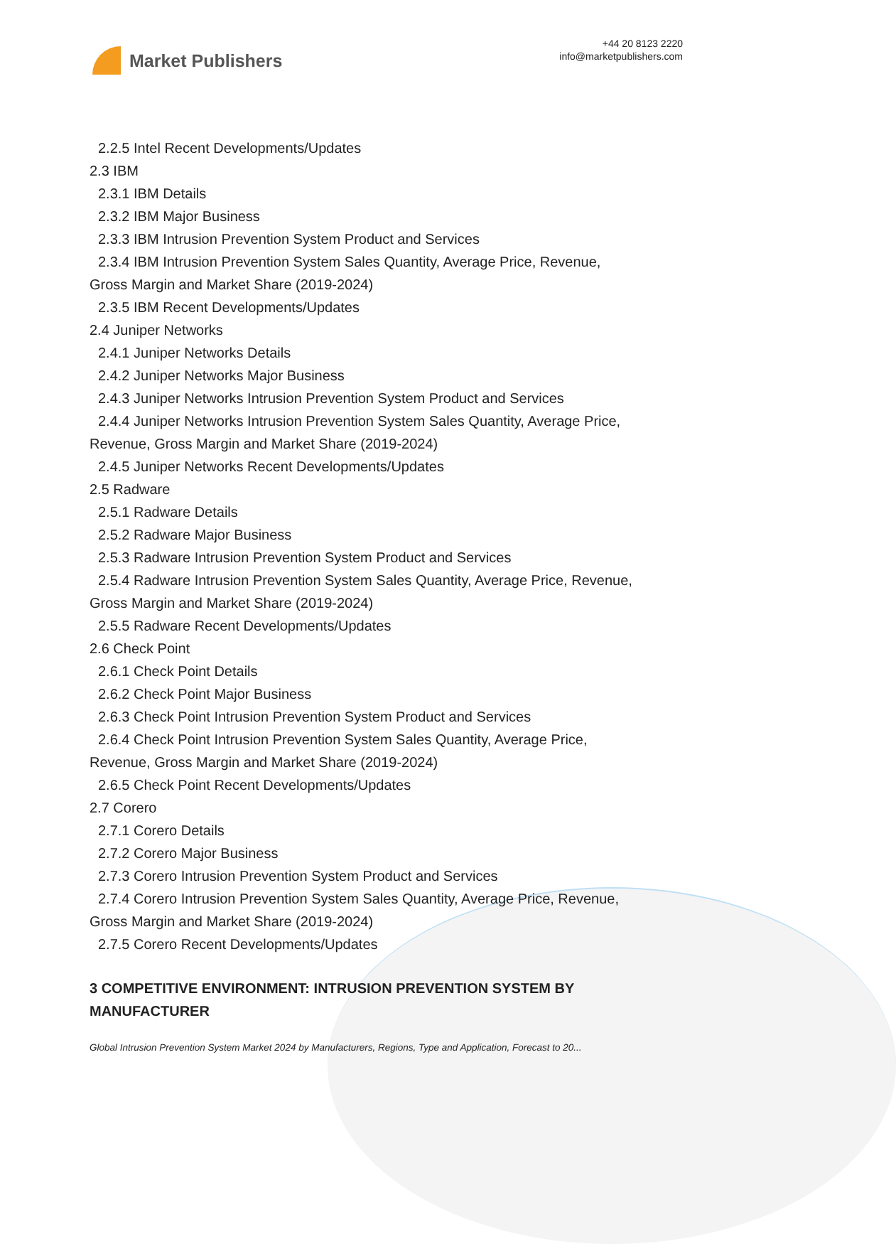Market Publishers
+44 20 8123 2220
info@marketpublishers.com
2.2.5 Intel Recent Developments/Updates
2.3 IBM
2.3.1 IBM Details
2.3.2 IBM Major Business
2.3.3 IBM Intrusion Prevention System Product and Services
2.3.4 IBM Intrusion Prevention System Sales Quantity, Average Price, Revenue,
Gross Margin and Market Share (2019-2024)
2.3.5 IBM Recent Developments/Updates
2.4 Juniper Networks
2.4.1 Juniper Networks Details
2.4.2 Juniper Networks Major Business
2.4.3 Juniper Networks Intrusion Prevention System Product and Services
2.4.4 Juniper Networks Intrusion Prevention System Sales Quantity, Average Price,
Revenue, Gross Margin and Market Share (2019-2024)
2.4.5 Juniper Networks Recent Developments/Updates
2.5 Radware
2.5.1 Radware Details
2.5.2 Radware Major Business
2.5.3 Radware Intrusion Prevention System Product and Services
2.5.4 Radware Intrusion Prevention System Sales Quantity, Average Price, Revenue,
Gross Margin and Market Share (2019-2024)
2.5.5 Radware Recent Developments/Updates
2.6 Check Point
2.6.1 Check Point Details
2.6.2 Check Point Major Business
2.6.3 Check Point Intrusion Prevention System Product and Services
2.6.4 Check Point Intrusion Prevention System Sales Quantity, Average Price,
Revenue, Gross Margin and Market Share (2019-2024)
2.6.5 Check Point Recent Developments/Updates
2.7 Corero
2.7.1 Corero Details
2.7.2 Corero Major Business
2.7.3 Corero Intrusion Prevention System Product and Services
2.7.4 Corero Intrusion Prevention System Sales Quantity, Average Price, Revenue,
Gross Margin and Market Share (2019-2024)
2.7.5 Corero Recent Developments/Updates
3 COMPETITIVE ENVIRONMENT: INTRUSION PREVENTION SYSTEM BY MANUFACTURER
Global Intrusion Prevention System Market 2024 by Manufacturers, Regions, Type and Application, Forecast to 20...